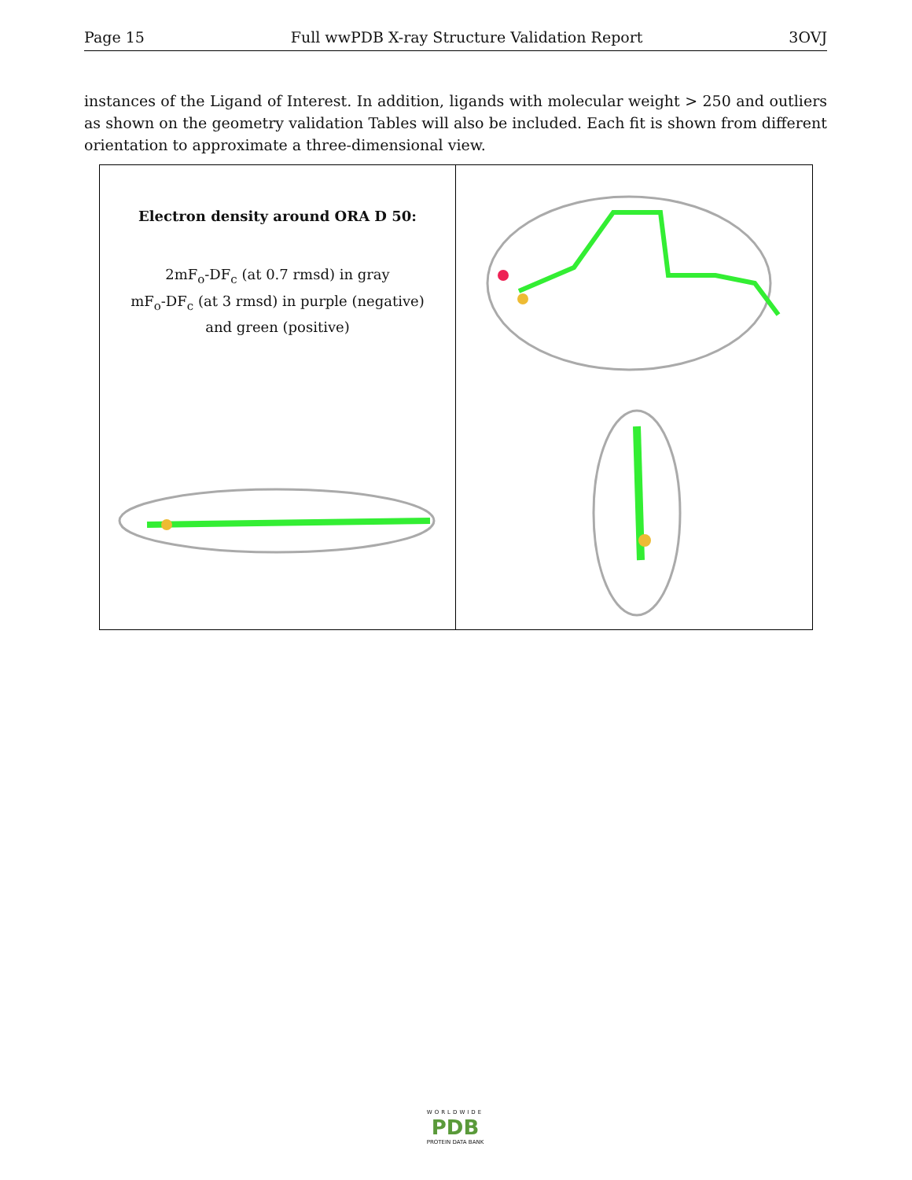Page 15 Full wwPDB X-ray Structure Validation Report 3OVJ
instances of the Ligand of Interest. In addition, ligands with molecular weight > 250 and outliers as shown on the geometry validation Tables will also be included. Each fit is shown from different orientation to approximate a three-dimensional view.
Electron density around ORA D 50:
2mF<sub>o</sub>-DF<sub>c</sub> (at 0.7 rmsd) in gray
mF<sub>o</sub>-DF<sub>c</sub> (at 3 rmsd) in purple (negative)
and green (positive)
WORLDWIDE
PDB
PROTEIN DATA BANK